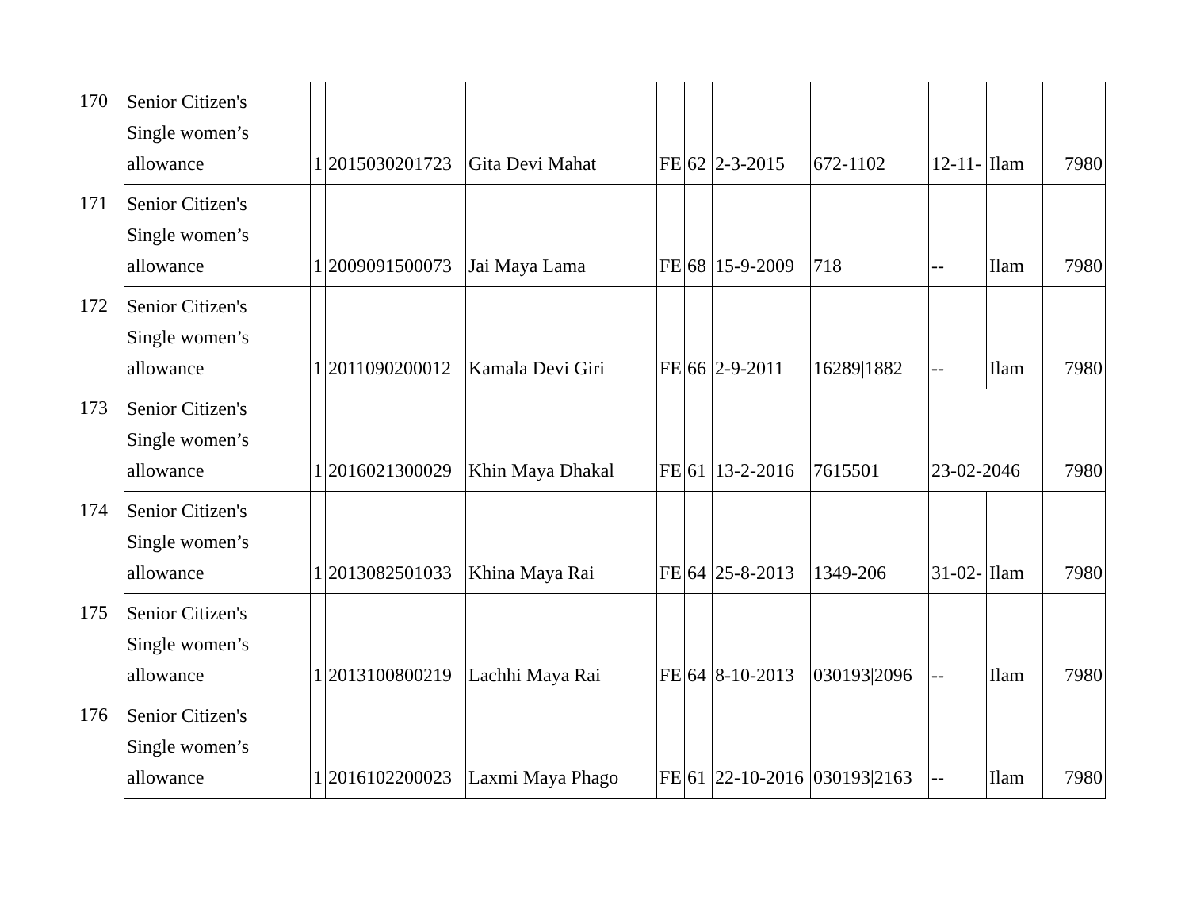| 170 | Senior Citizen's Single women’s allowance | 1 | 2015030201723 | Gita Devi Mahat | FE | 62 | 2-3-2015 | 672-1102 | 12-11- | Ilam | 7980 |
| 171 | Senior Citizen's Single women’s allowance | 1 | 2009091500073 | Jai Maya Lama | FE | 68 | 15-9-2009 | 718 | -- | Ilam | 7980 |
| 172 | Senior Citizen's Single women’s allowance | 1 | 2011090200012 | Kamala Devi Giri | FE | 66 | 2-9-2011 | 16289/1882 | -- | Ilam | 7980 |
| 173 | Senior Citizen's Single women’s allowance | 1 | 2016021300029 | Khin Maya Dhakal | FE | 61 | 13-2-2016 | 7615501 | 23-02-2046 | | 7980 |
| 174 | Senior Citizen's Single women’s allowance | 1 | 2013082501033 | Khina Maya Rai | FE | 64 | 25-8-2013 | 1349-206 | 31-02- | Ilam | 7980 |
| 175 | Senior Citizen's Single women’s allowance | 1 | 2013100800219 | Lachhi Maya Rai | FE | 64 | 8-10-2013 | 030193/2096 | -- | Ilam | 7980 |
| 176 | Senior Citizen's Single women’s allowance | 1 | 2016102200023 | Laxmi Maya Phago | FE | 61 | 22-10-2016 | 030193/2163 | -- | Ilam | 7980 |